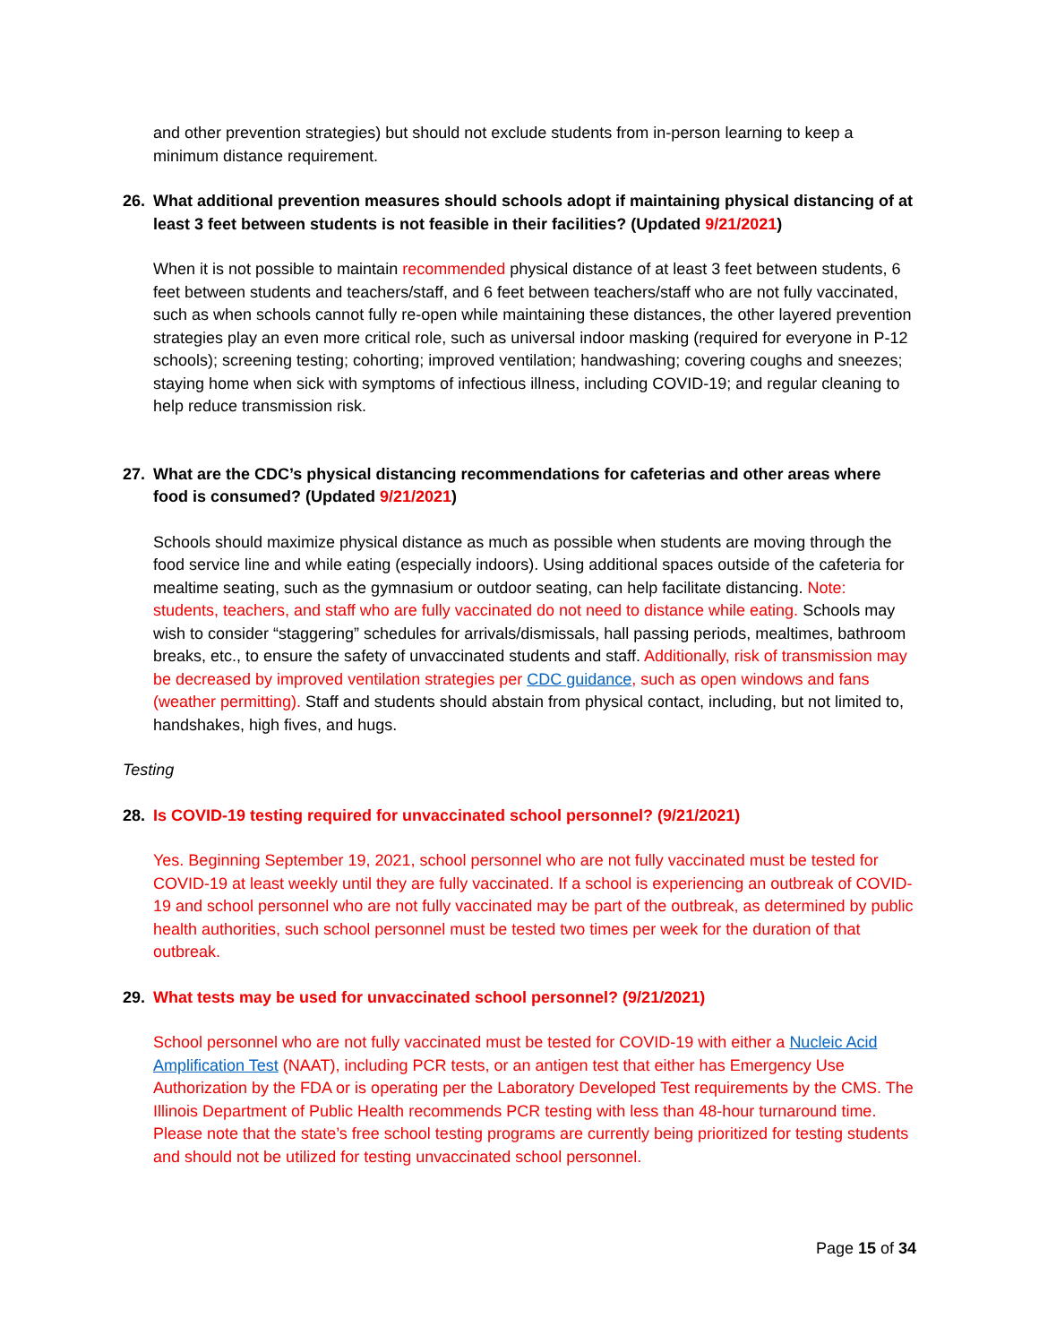and other prevention strategies) but should not exclude students from in-person learning to keep a minimum distance requirement.
26. What additional prevention measures should schools adopt if maintaining physical distancing of at least 3 feet between students is not feasible in their facilities? (Updated 9/21/2021)
When it is not possible to maintain recommended physical distance of at least 3 feet between students, 6 feet between students and teachers/staff, and 6 feet between teachers/staff who are not fully vaccinated, such as when schools cannot fully re-open while maintaining these distances, the other layered prevention strategies play an even more critical role, such as universal indoor masking (required for everyone in P-12 schools); screening testing; cohorting; improved ventilation; handwashing; covering coughs and sneezes; staying home when sick with symptoms of infectious illness, including COVID-19; and regular cleaning to help reduce transmission risk.
27. What are the CDC’s physical distancing recommendations for cafeterias and other areas where food is consumed? (Updated 9/21/2021)
Schools should maximize physical distance as much as possible when students are moving through the food service line and while eating (especially indoors). Using additional spaces outside of the cafeteria for mealtime seating, such as the gymnasium or outdoor seating, can help facilitate distancing. Note: students, teachers, and staff who are fully vaccinated do not need to distance while eating. Schools may wish to consider “staggering” schedules for arrivals/dismissals, hall passing periods, mealtimes, bathroom breaks, etc., to ensure the safety of unvaccinated students and staff. Additionally, risk of transmission may be decreased by improved ventilation strategies per CDC guidance, such as open windows and fans (weather permitting). Staff and students should abstain from physical contact, including, but not limited to, handshakes, high fives, and hugs.
Testing
28. Is COVID-19 testing required for unvaccinated school personnel? (9/21/2021)
Yes. Beginning September 19, 2021, school personnel who are not fully vaccinated must be tested for COVID-19 at least weekly until they are fully vaccinated. If a school is experiencing an outbreak of COVID-19 and school personnel who are not fully vaccinated may be part of the outbreak, as determined by public health authorities, such school personnel must be tested two times per week for the duration of that outbreak.
29. What tests may be used for unvaccinated school personnel? (9/21/2021)
School personnel who are not fully vaccinated must be tested for COVID-19 with either a Nucleic Acid Amplification Test (NAAT), including PCR tests, or an antigen test that either has Emergency Use Authorization by the FDA or is operating per the Laboratory Developed Test requirements by the CMS. The Illinois Department of Public Health recommends PCR testing with less than 48-hour turnaround time. Please note that the state’s free school testing programs are currently being prioritized for testing students and should not be utilized for testing unvaccinated school personnel.
Page 15 of 34